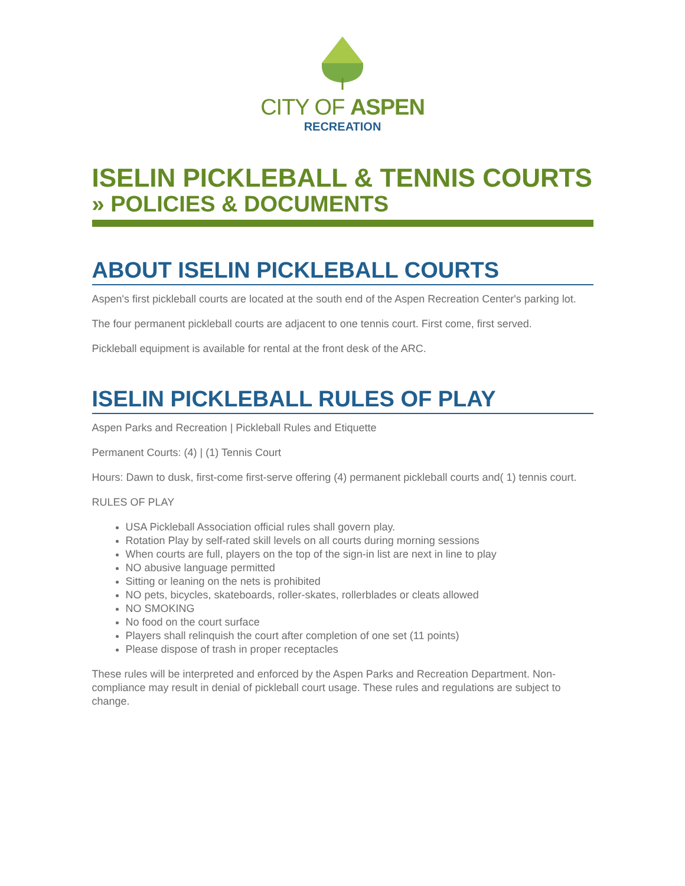CITY OF ASPEN
RECREATION
ISELIN PICKLEBALL & TENNIS COURTS » POLICIES & DOCUMENTS
ABOUT ISELIN PICKLEBALL COURTS
Aspen's first pickleball courts are located at the south end of the Aspen Recreation Center's parking lot.
The four permanent pickleball courts are adjacent to one tennis court. First come, first served.
Pickleball equipment is available for rental at the front desk of the ARC.
ISELIN PICKLEBALL RULES OF PLAY
Aspen Parks and Recreation | Pickleball Rules and Etiquette
Permanent Courts: (4) | (1) Tennis Court
Hours: Dawn to dusk, first-come first-serve offering (4) permanent pickleball courts and( 1) tennis court.
RULES OF PLAY
USA Pickleball Association official rules shall govern play.
Rotation Play by self-rated skill levels on all courts during morning sessions
When courts are full, players on the top of the sign-in list are next in line to play
NO abusive language permitted
Sitting or leaning on the nets is prohibited
NO pets, bicycles, skateboards, roller-skates, rollerblades or cleats allowed
NO SMOKING
No food on the court surface
Players shall relinquish the court after completion of one set (11 points)
Please dispose of trash in proper receptacles
These rules will be interpreted and enforced by the Aspen Parks and Recreation Department. Non-compliance may result in denial of pickleball court usage. These rules and regulations are subject to change.